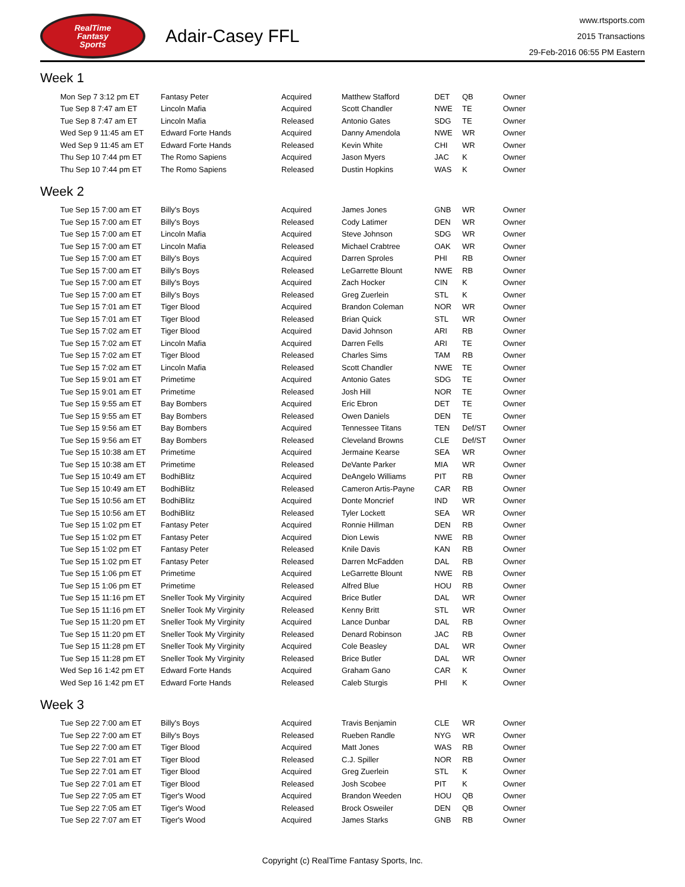RealTime
Fantasy
Sports
Adair-Casey FFL
www.rtsports.com
2015 Transactions
29-Feb-2016 06:55 PM Eastern
Week 1
| Mon Sep 7 3:12 pm ET | Fantasy Peter | Acquired | Matthew Stafford | DET | QB | Owner |
| Tue Sep 8 7:47 am ET | Lincoln Mafia | Acquired | Scott Chandler | NWE | TE | Owner |
| Tue Sep 8 7:47 am ET | Lincoln Mafia | Released | Antonio Gates | SDG | TE | Owner |
| Wed Sep 9 11:45 am ET | Edward Forte Hands | Acquired | Danny Amendola | NWE | WR | Owner |
| Wed Sep 9 11:45 am ET | Edward Forte Hands | Released | Kevin White | CHI | WR | Owner |
| Thu Sep 10 7:44 pm ET | The Romo Sapiens | Acquired | Jason Myers | JAC | K | Owner |
| Thu Sep 10 7:44 pm ET | The Romo Sapiens | Released | Dustin Hopkins | WAS | K | Owner |
Week 2
| Tue Sep 15 7:00 am ET | Billy's Boys | Acquired | James Jones | GNB | WR | Owner |
| Tue Sep 15 7:00 am ET | Billy's Boys | Released | Cody Latimer | DEN | WR | Owner |
| Tue Sep 15 7:00 am ET | Lincoln Mafia | Acquired | Steve Johnson | SDG | WR | Owner |
| Tue Sep 15 7:00 am ET | Lincoln Mafia | Released | Michael Crabtree | OAK | WR | Owner |
| Tue Sep 15 7:00 am ET | Billy's Boys | Acquired | Darren Sproles | PHI | RB | Owner |
| Tue Sep 15 7:00 am ET | Billy's Boys | Released | LeGarrette Blount | NWE | RB | Owner |
| Tue Sep 15 7:00 am ET | Billy's Boys | Acquired | Zach Hocker | CIN | K | Owner |
| Tue Sep 15 7:00 am ET | Billy's Boys | Released | Greg Zuerlein | STL | K | Owner |
| Tue Sep 15 7:01 am ET | Tiger Blood | Acquired | Brandon Coleman | NOR | WR | Owner |
| Tue Sep 15 7:01 am ET | Tiger Blood | Released | Brian Quick | STL | WR | Owner |
| Tue Sep 15 7:02 am ET | Tiger Blood | Acquired | David Johnson | ARI | RB | Owner |
| Tue Sep 15 7:02 am ET | Lincoln Mafia | Acquired | Darren Fells | ARI | TE | Owner |
| Tue Sep 15 7:02 am ET | Tiger Blood | Released | Charles Sims | TAM | RB | Owner |
| Tue Sep 15 7:02 am ET | Lincoln Mafia | Released | Scott Chandler | NWE | TE | Owner |
| Tue Sep 15 9:01 am ET | Primetime | Acquired | Antonio Gates | SDG | TE | Owner |
| Tue Sep 15 9:01 am ET | Primetime | Released | Josh Hill | NOR | TE | Owner |
| Tue Sep 15 9:55 am ET | Bay Bombers | Acquired | Eric Ebron | DET | TE | Owner |
| Tue Sep 15 9:55 am ET | Bay Bombers | Released | Owen Daniels | DEN | TE | Owner |
| Tue Sep 15 9:56 am ET | Bay Bombers | Acquired | Tennessee Titans | TEN | Def/ST | Owner |
| Tue Sep 15 9:56 am ET | Bay Bombers | Released | Cleveland Browns | CLE | Def/ST | Owner |
| Tue Sep 15 10:38 am ET | Primetime | Acquired | Jermaine Kearse | SEA | WR | Owner |
| Tue Sep 15 10:38 am ET | Primetime | Released | DeVante Parker | MIA | WR | Owner |
| Tue Sep 15 10:49 am ET | BodhiBlitz | Acquired | DeAngelo Williams | PIT | RB | Owner |
| Tue Sep 15 10:49 am ET | BodhiBlitz | Released | Cameron Artis-Payne | CAR | RB | Owner |
| Tue Sep 15 10:56 am ET | BodhiBlitz | Acquired | Donte Moncrief | IND | WR | Owner |
| Tue Sep 15 10:56 am ET | BodhiBlitz | Released | Tyler Lockett | SEA | WR | Owner |
| Tue Sep 15 1:02 pm ET | Fantasy Peter | Acquired | Ronnie Hillman | DEN | RB | Owner |
| Tue Sep 15 1:02 pm ET | Fantasy Peter | Acquired | Dion Lewis | NWE | RB | Owner |
| Tue Sep 15 1:02 pm ET | Fantasy Peter | Released | Knile Davis | KAN | RB | Owner |
| Tue Sep 15 1:02 pm ET | Fantasy Peter | Released | Darren McFadden | DAL | RB | Owner |
| Tue Sep 15 1:06 pm ET | Primetime | Acquired | LeGarrette Blount | NWE | RB | Owner |
| Tue Sep 15 1:06 pm ET | Primetime | Released | Alfred Blue | HOU | RB | Owner |
| Tue Sep 15 11:16 pm ET | Sneller Took My Virginity | Acquired | Brice Butler | DAL | WR | Owner |
| Tue Sep 15 11:16 pm ET | Sneller Took My Virginity | Released | Kenny Britt | STL | WR | Owner |
| Tue Sep 15 11:20 pm ET | Sneller Took My Virginity | Acquired | Lance Dunbar | DAL | RB | Owner |
| Tue Sep 15 11:20 pm ET | Sneller Took My Virginity | Released | Denard Robinson | JAC | RB | Owner |
| Tue Sep 15 11:28 pm ET | Sneller Took My Virginity | Acquired | Cole Beasley | DAL | WR | Owner |
| Tue Sep 15 11:28 pm ET | Sneller Took My Virginity | Released | Brice Butler | DAL | WR | Owner |
| Wed Sep 16 1:42 pm ET | Edward Forte Hands | Acquired | Graham Gano | CAR | K | Owner |
| Wed Sep 16 1:42 pm ET | Edward Forte Hands | Released | Caleb Sturgis | PHI | K | Owner |
Week 3
| Tue Sep 22 7:00 am ET | Billy's Boys | Acquired | Travis Benjamin | CLE | WR | Owner |
| Tue Sep 22 7:00 am ET | Billy's Boys | Released | Rueben Randle | NYG | WR | Owner |
| Tue Sep 22 7:00 am ET | Tiger Blood | Acquired | Matt Jones | WAS | RB | Owner |
| Tue Sep 22 7:01 am ET | Tiger Blood | Released | C.J. Spiller | NOR | RB | Owner |
| Tue Sep 22 7:01 am ET | Tiger Blood | Acquired | Greg Zuerlein | STL | K | Owner |
| Tue Sep 22 7:01 am ET | Tiger Blood | Released | Josh Scobee | PIT | K | Owner |
| Tue Sep 22 7:05 am ET | Tiger's Wood | Acquired | Brandon Weeden | HOU | QB | Owner |
| Tue Sep 22 7:05 am ET | Tiger's Wood | Released | Brock Osweiler | DEN | QB | Owner |
| Tue Sep 22 7:07 am ET | Tiger's Wood | Acquired | James Starks | GNB | RB | Owner |
Copyright (c) RealTime Fantasy Sports, Inc.